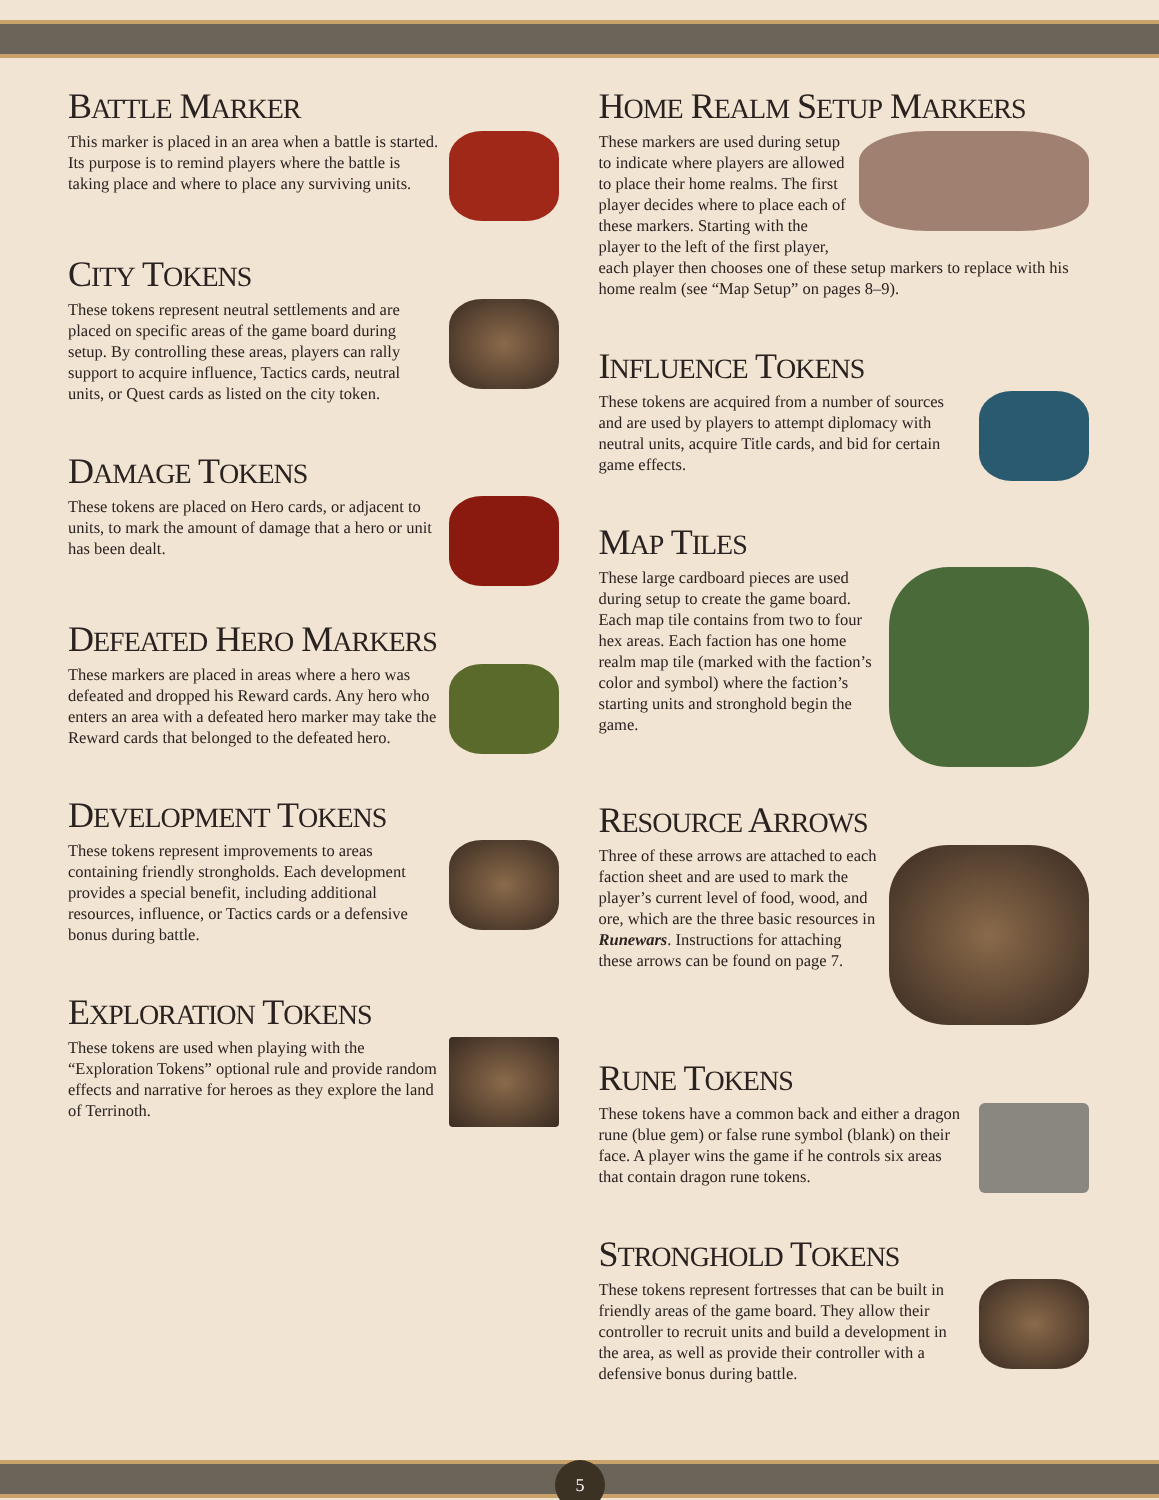BATTLE MARKER
This marker is placed in an area when a battle is started. Its purpose is to remind players where the battle is taking place and where to place any surviving units.
CITY TOKENS
These tokens represent neutral settlements and are placed on specific areas of the game board during setup. By controlling these areas, players can rally support to acquire influence, Tactics cards, neutral units, or Quest cards as listed on the city token.
DAMAGE TOKENS
These tokens are placed on Hero cards, or adjacent to units, to mark the amount of damage that a hero or unit has been dealt.
DEFEATED HERO MARKERS
These markers are placed in areas where a hero was defeated and dropped his Reward cards. Any hero who enters an area with a defeated hero marker may take the Reward cards that belonged to the defeated hero.
DEVELOPMENT TOKENS
These tokens represent improvements to areas containing friendly strongholds. Each development provides a special benefit, including additional resources, influence, or Tactics cards or a defensive bonus during battle.
EXPLORATION TOKENS
These tokens are used when playing with the “Exploration Tokens” optional rule and provide random effects and narrative for heroes as they explore the land of Terrinoth.
HOME REALM SETUP MARKERS
These markers are used during setup to indicate where players are allowed to place their home realms. The first player decides where to place each of these markers. Starting with the player to the left of the first player, each player then chooses one of these setup markers to replace with his home realm (see “Map Setup” on pages 8–9).
INFLUENCE TOKENS
These tokens are acquired from a number of sources and are used by players to attempt diplomacy with neutral units, acquire Title cards, and bid for certain game effects.
MAP TILES
These large cardboard pieces are used during setup to create the game board. Each map tile contains from two to four hex areas. Each faction has one home realm map tile (marked with the faction’s color and symbol) where the faction’s starting units and stronghold begin the game.
RESOURCE ARROWS
Three of these arrows are attached to each faction sheet and are used to mark the player’s current level of food, wood, and ore, which are the three basic resources in Runewars. Instructions for attaching these arrows can be found on page 7.
RUNE TOKENS
These tokens have a common back and either a dragon rune (blue gem) or false rune symbol (blank) on their face. A player wins the game if he controls six areas that contain dragon rune tokens.
STRONGHOLD TOKENS
These tokens represent fortresses that can be built in friendly areas of the game board. They allow their controller to recruit units and build a development in the area, as well as provide their controller with a defensive bonus during battle.
5